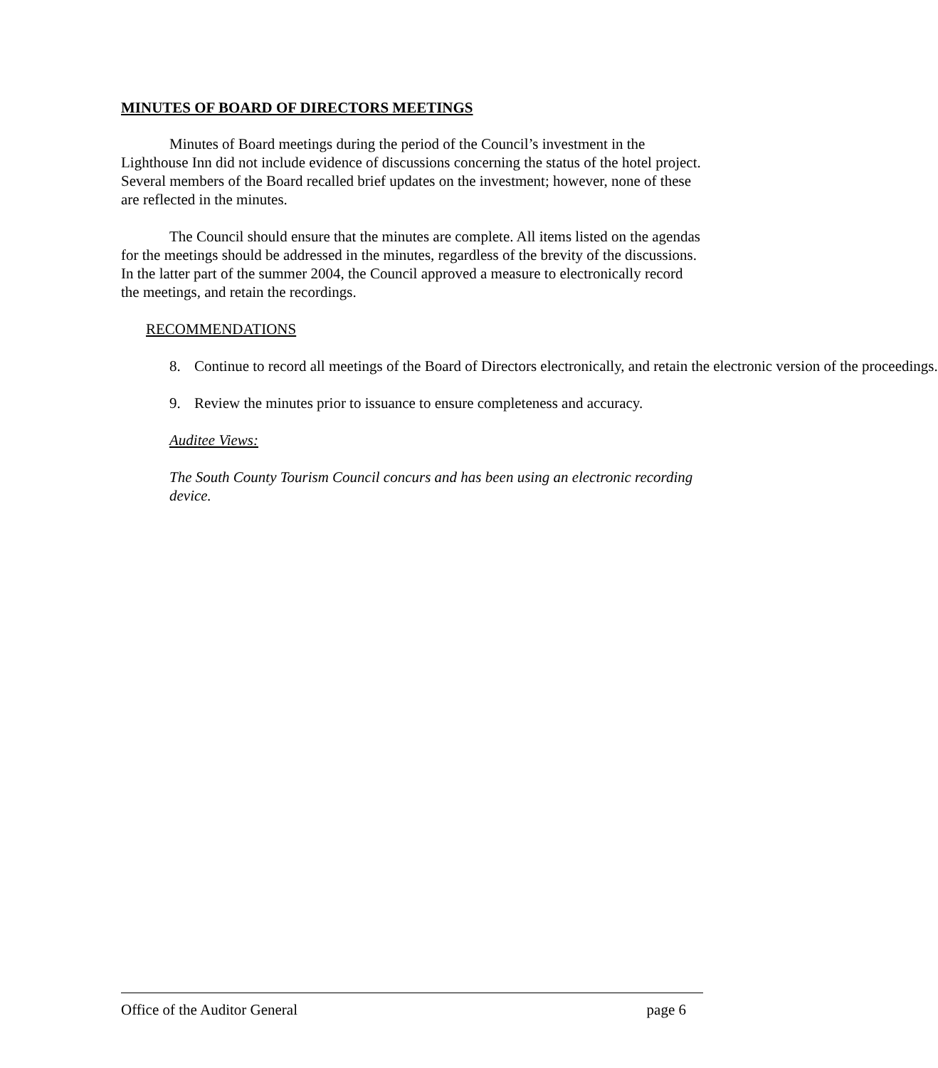MINUTES OF BOARD OF DIRECTORS MEETINGS
Minutes of Board meetings during the period of the Council’s investment in the Lighthouse Inn did not include evidence of discussions concerning the status of the hotel project. Several members of the Board recalled brief updates on the investment; however, none of these are reflected in the minutes.
The Council should ensure that the minutes are complete. All items listed on the agendas for the meetings should be addressed in the minutes, regardless of the brevity of the discussions. In the latter part of the summer 2004, the Council approved a measure to electronically record the meetings, and retain the recordings.
RECOMMENDATIONS
8. Continue to record all meetings of the Board of Directors electronically, and retain the electronic version of the proceedings.
9. Review the minutes prior to issuance to ensure completeness and accuracy.
Auditee Views:
The South County Tourism Council concurs and has been using an electronic recording device.
Office of the Auditor General page 6